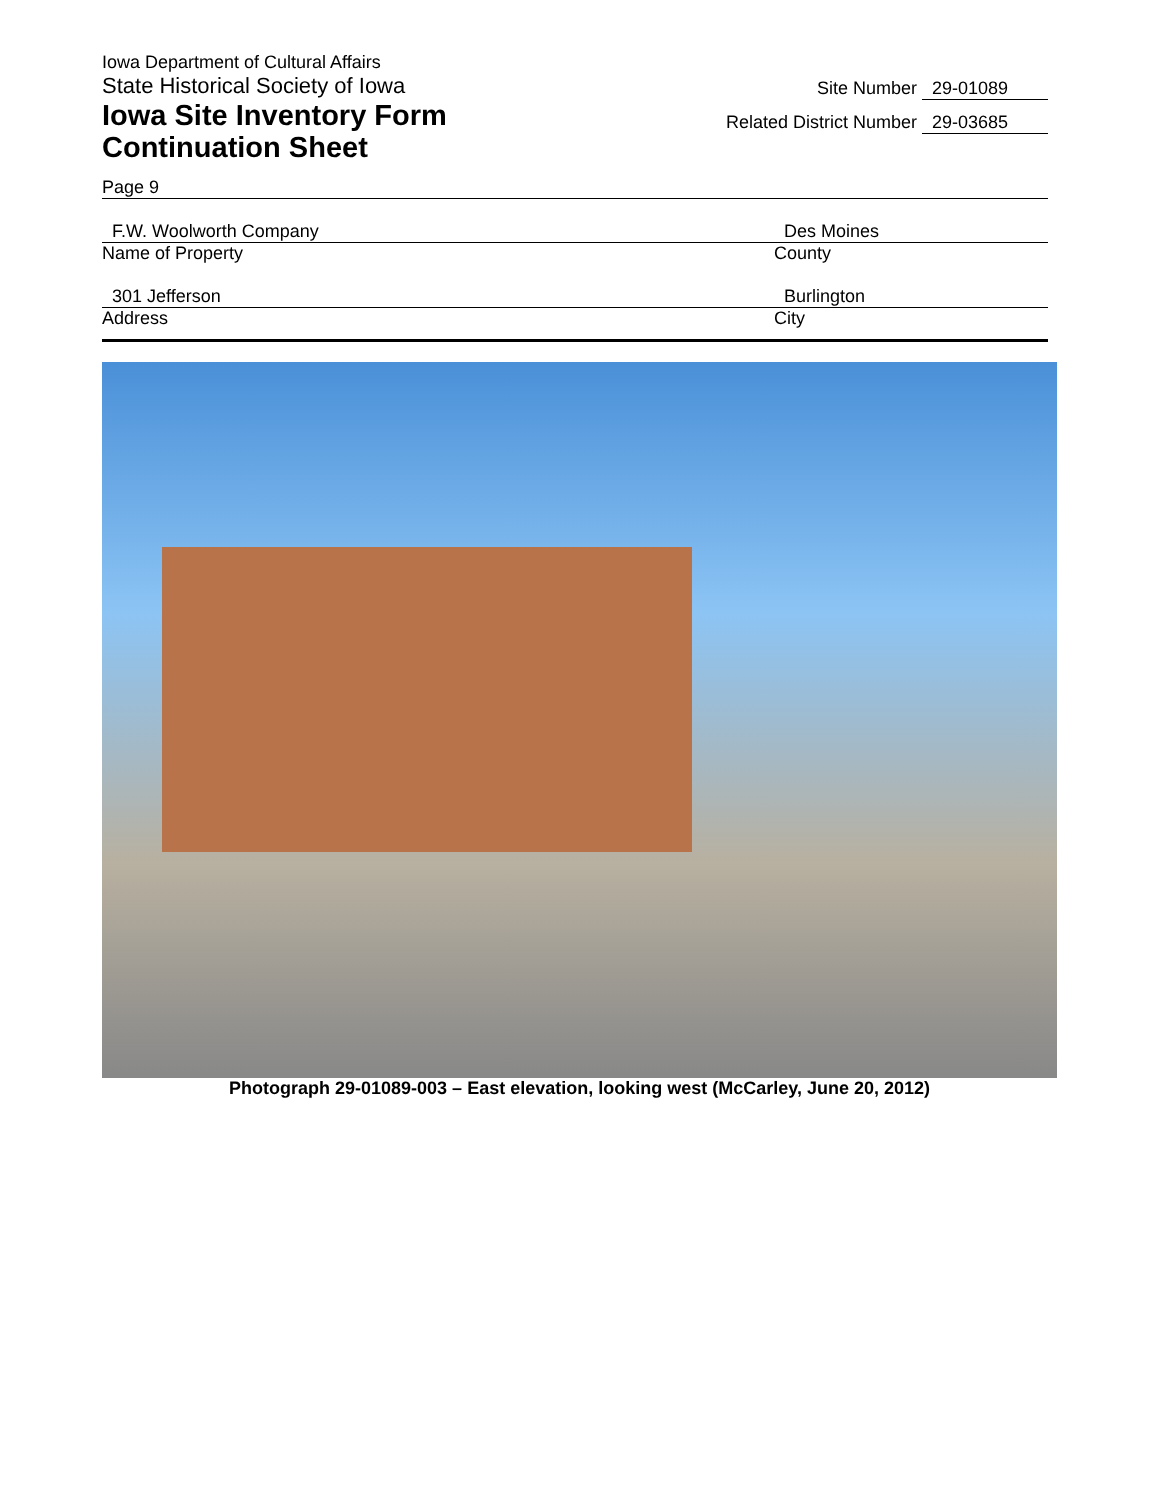Iowa Department of Cultural Affairs
State Historical Society of Iowa
Iowa Site Inventory Form
Continuation Sheet
Site Number 29-01089
Related District Number 29-03685
Page 9
F.W. Woolworth Company
Name of Property
Des Moines
County
301 Jefferson
Address
Burlington
City
Photograph 29-01089-003 – East elevation, looking west (McCarley, June 20, 2012)